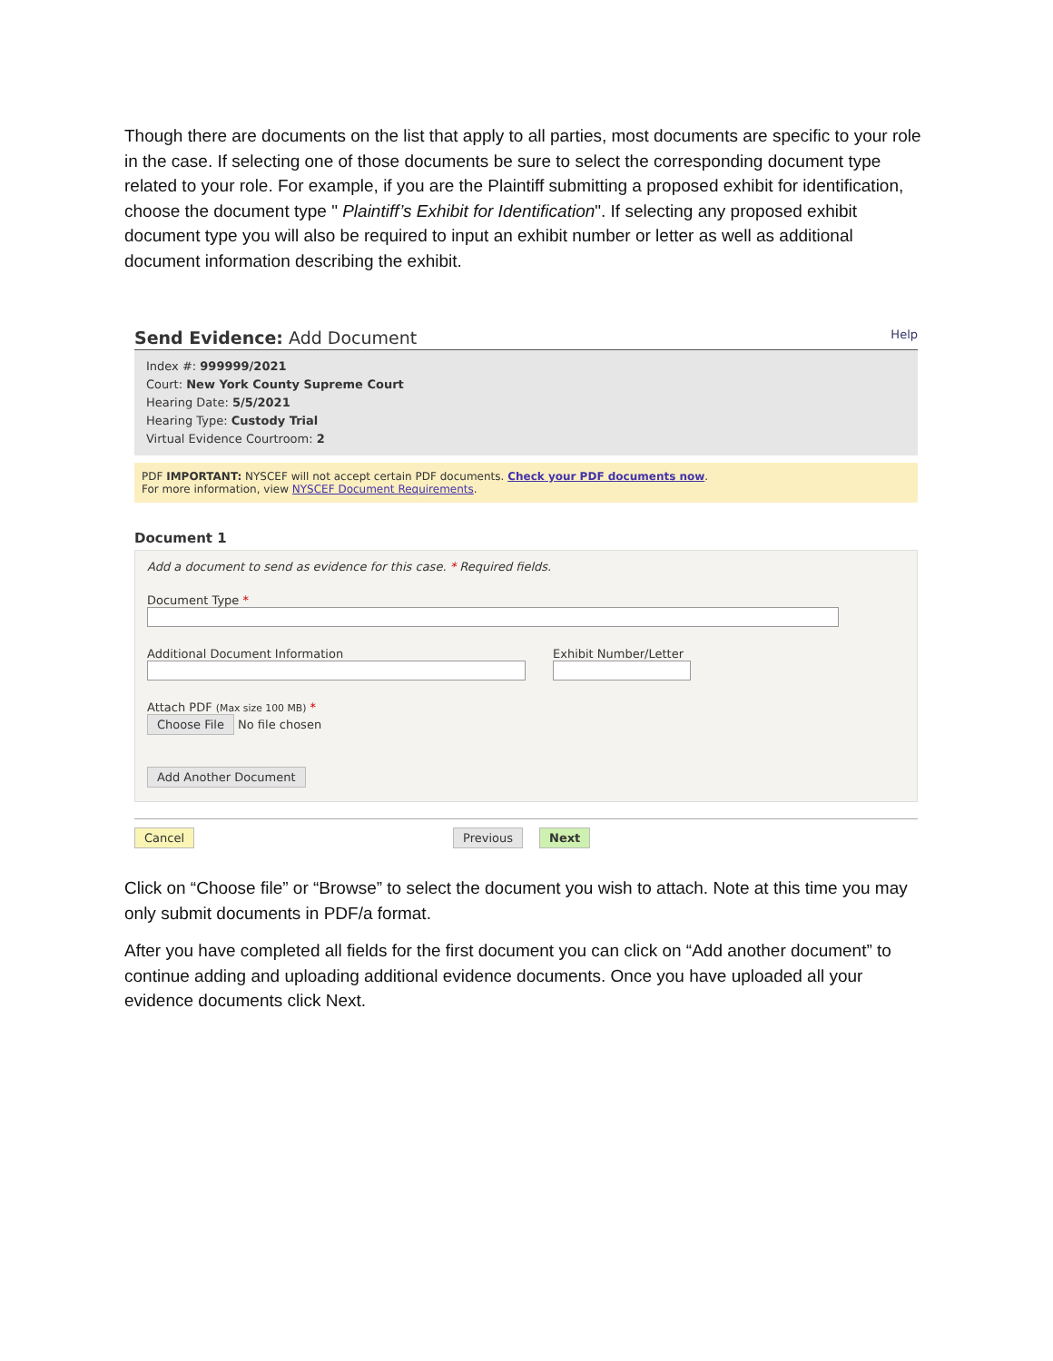Though there are documents on the list that apply to all parties, most documents are specific to your role in the case. If selecting one of those documents be sure to select the corresponding document type related to your role. For example, if you are the Plaintiff submitting a proposed exhibit for identification, choose the document type " Plaintiff’s Exhibit for Identification". If selecting any proposed exhibit document type you will also be required to input an exhibit number or letter as well as additional document information describing the exhibit.
Send Evidence: Add Document Help
Index #: 999999/2021
Court: New York County Supreme Court
Hearing Date: 5/5/2021
Hearing Type: Custody Trial
Virtual Evidence Courtroom: 2
PDF IMPORTANT: NYSCEF will not accept certain PDF documents. Check your PDF documents now.
For more information, view NYSCEF Document Requirements.
Document 1
Add a document to send as evidence for this case. * Required fields.
Document Type *
Additional Document Information
Exhibit Number/Letter
Attach PDF (Max size 100 MB) *
Choose File No file chosen
Add Another Document
Cancel Previous Next
Click on “Choose file” or “Browse” to select the document you wish to attach. Note at this time you may only submit documents in PDF/a format.
After you have completed all fields for the first document you can click on “Add another document” to continue adding and uploading additional evidence documents. Once you have uploaded all your evidence documents click Next.